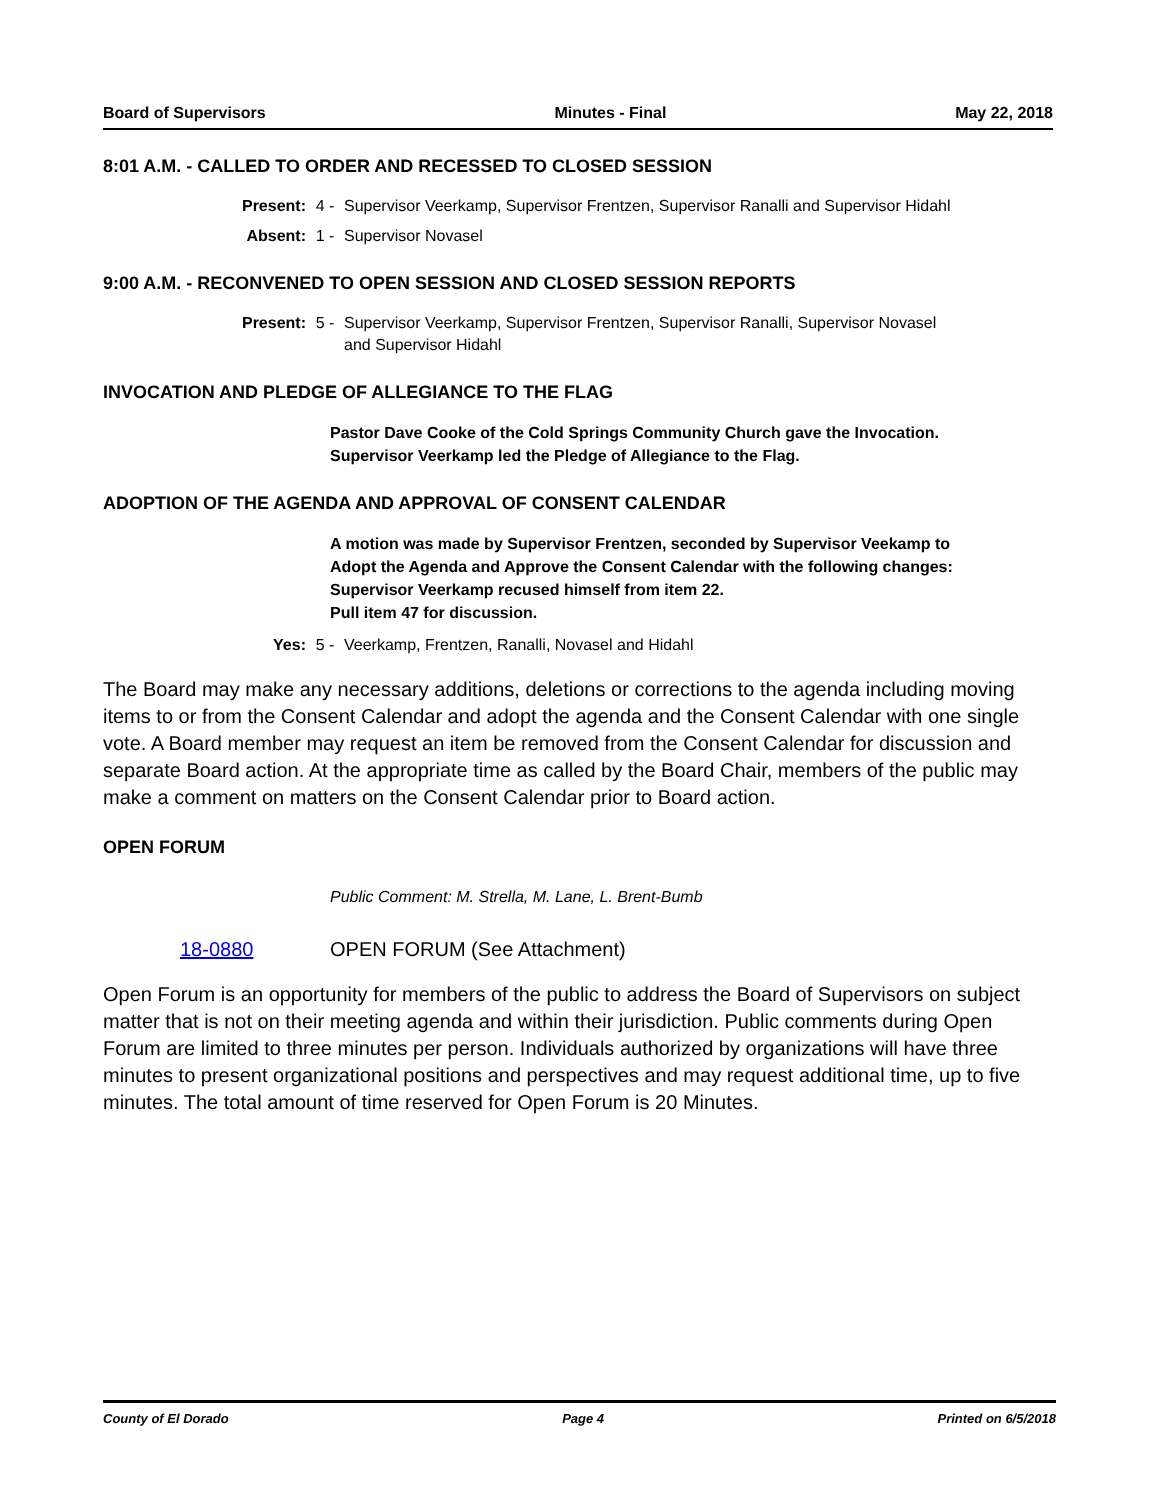Board of Supervisors Minutes - Final May 22, 2018
8:01 A.M. - CALLED TO ORDER AND RECESSED TO CLOSED SESSION
Present: 4 - Supervisor Veerkamp, Supervisor Frentzen, Supervisor Ranalli and Supervisor Hidahl
Absent: 1 - Supervisor Novasel
9:00 A.M. - RECONVENED TO OPEN SESSION AND CLOSED SESSION REPORTS
Present: 5 - Supervisor Veerkamp, Supervisor Frentzen, Supervisor Ranalli, Supervisor Novasel and Supervisor Hidahl
INVOCATION AND PLEDGE OF ALLEGIANCE TO THE FLAG
Pastor Dave Cooke of the Cold Springs Community Church gave the Invocation.
Supervisor Veerkamp led the Pledge of Allegiance to the Flag.
ADOPTION OF THE AGENDA AND APPROVAL OF CONSENT CALENDAR
A motion was made by Supervisor Frentzen, seconded by Supervisor Veekamp to Adopt the Agenda and Approve the Consent Calendar with the following changes:
Supervisor Veerkamp recused himself from item 22.
Pull item 47 for discussion.
Yes: 5 - Veerkamp, Frentzen, Ranalli, Novasel and Hidahl
The Board may make any necessary additions, deletions or corrections to the agenda including moving items to or from the Consent Calendar and adopt the agenda and the Consent Calendar with one single vote. A Board member may request an item be removed from the Consent Calendar for discussion and separate Board action. At the appropriate time as called by the Board Chair, members of the public may make a comment on matters on the Consent Calendar prior to Board action.
OPEN FORUM
Public Comment: M. Strella, M. Lane, L. Brent-Bumb
18-0880 OPEN FORUM (See Attachment)
Open Forum is an opportunity for members of the public to address the Board of Supervisors on subject matter that is not on their meeting agenda and within their jurisdiction. Public comments during Open Forum are limited to three minutes per person. Individuals authorized by organizations will have three minutes to present organizational positions and perspectives and may request additional time, up to five minutes. The total amount of time reserved for Open Forum is 20 Minutes.
County of El Dorado Page 4 Printed on 6/5/2018